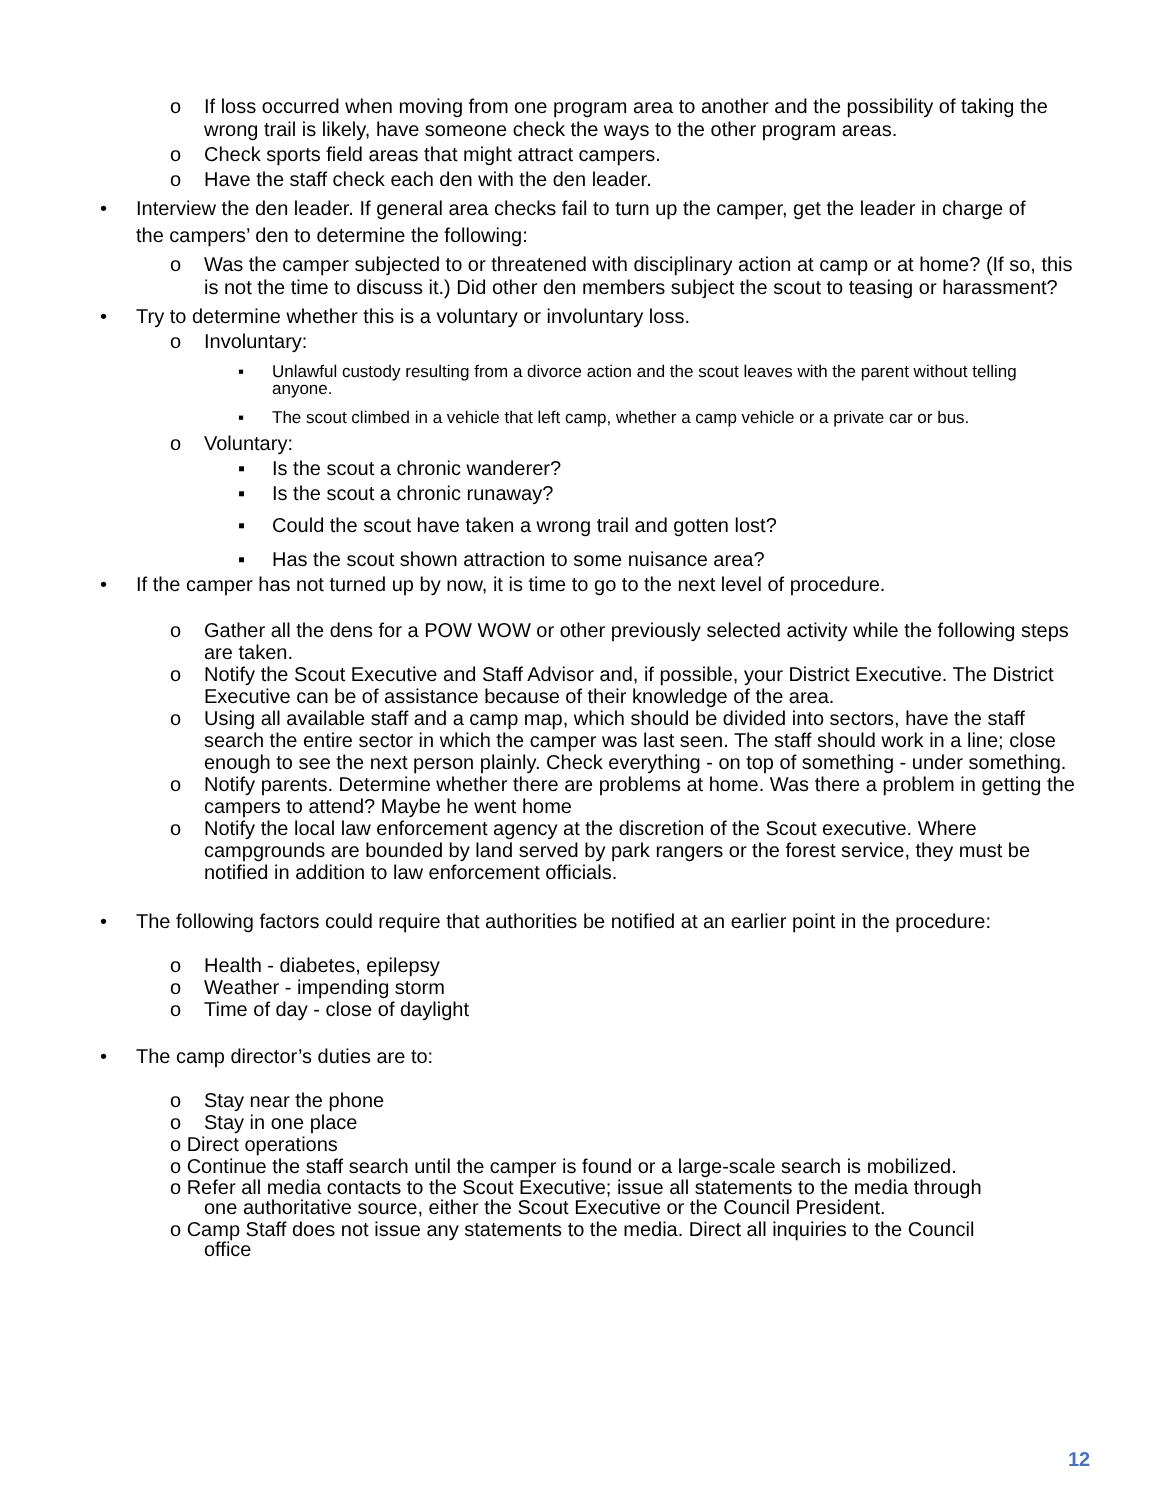o If loss occurred when moving from one program area to another and the possibility of taking the wrong trail is likely, have someone check the ways to the other program areas.
o Check sports field areas that might attract campers.
o Have the staff check each den with the den leader.
• Interview the den leader. If general area checks fail to turn up the camper, get the leader in charge of the campers’ den to determine the following:
o Was the camper subjected to or threatened with disciplinary action at camp or at home? (If so, this is not the time to discuss it.) Did other den members subject the scout to teasing or harassment?
• Try to determine whether this is a voluntary or involuntary loss.
o Involuntary:
▪ Unlawful custody resulting from a divorce action and the scout leaves with the parent without telling anyone.
▪ The scout climbed in a vehicle that left camp, whether a camp vehicle or a private car or bus.
o Voluntary:
▪ Is the scout a chronic wanderer?
▪ Is the scout a chronic runaway?
▪ Could the scout have taken a wrong trail and gotten lost?
▪ Has the scout shown attraction to some nuisance area?
• If the camper has not turned up by now, it is time to go to the next level of procedure.
o Gather all the dens for a POW WOW or other previously selected activity while the following steps are taken.
o Notify the Scout Executive and Staff Advisor and, if possible, your District Executive. The District Executive can be of assistance because of their knowledge of the area.
o Using all available staff and a camp map, which should be divided into sectors, have the staff search the entire sector in which the camper was last seen. The staff should work in a line; close enough to see the next person plainly. Check everything - on top of something - under something.
o Notify parents. Determine whether there are problems at home. Was there a problem in getting the campers to attend? Maybe he went home
o Notify the local law enforcement agency at the discretion of the Scout executive. Where campgrounds are bounded by land served by park rangers or the forest service, they must be notified in addition to law enforcement officials.
• The following factors could require that authorities be notified at an earlier point in the procedure:
o Health - diabetes, epilepsy
o Weather - impending storm
o Time of day - close of daylight
• The camp director’s duties are to:
o Stay near the phone
o Stay in one place
o Direct operations
o Continue the staff search until the camper is found or a large-scale search is mobilized.
o Refer all media contacts to the Scout Executive; issue all statements to the media through
one authoritative source, either the Scout Executive or the Council President.
o Camp Staff does not issue any statements to the media. Direct all inquiries to the Council
office
12